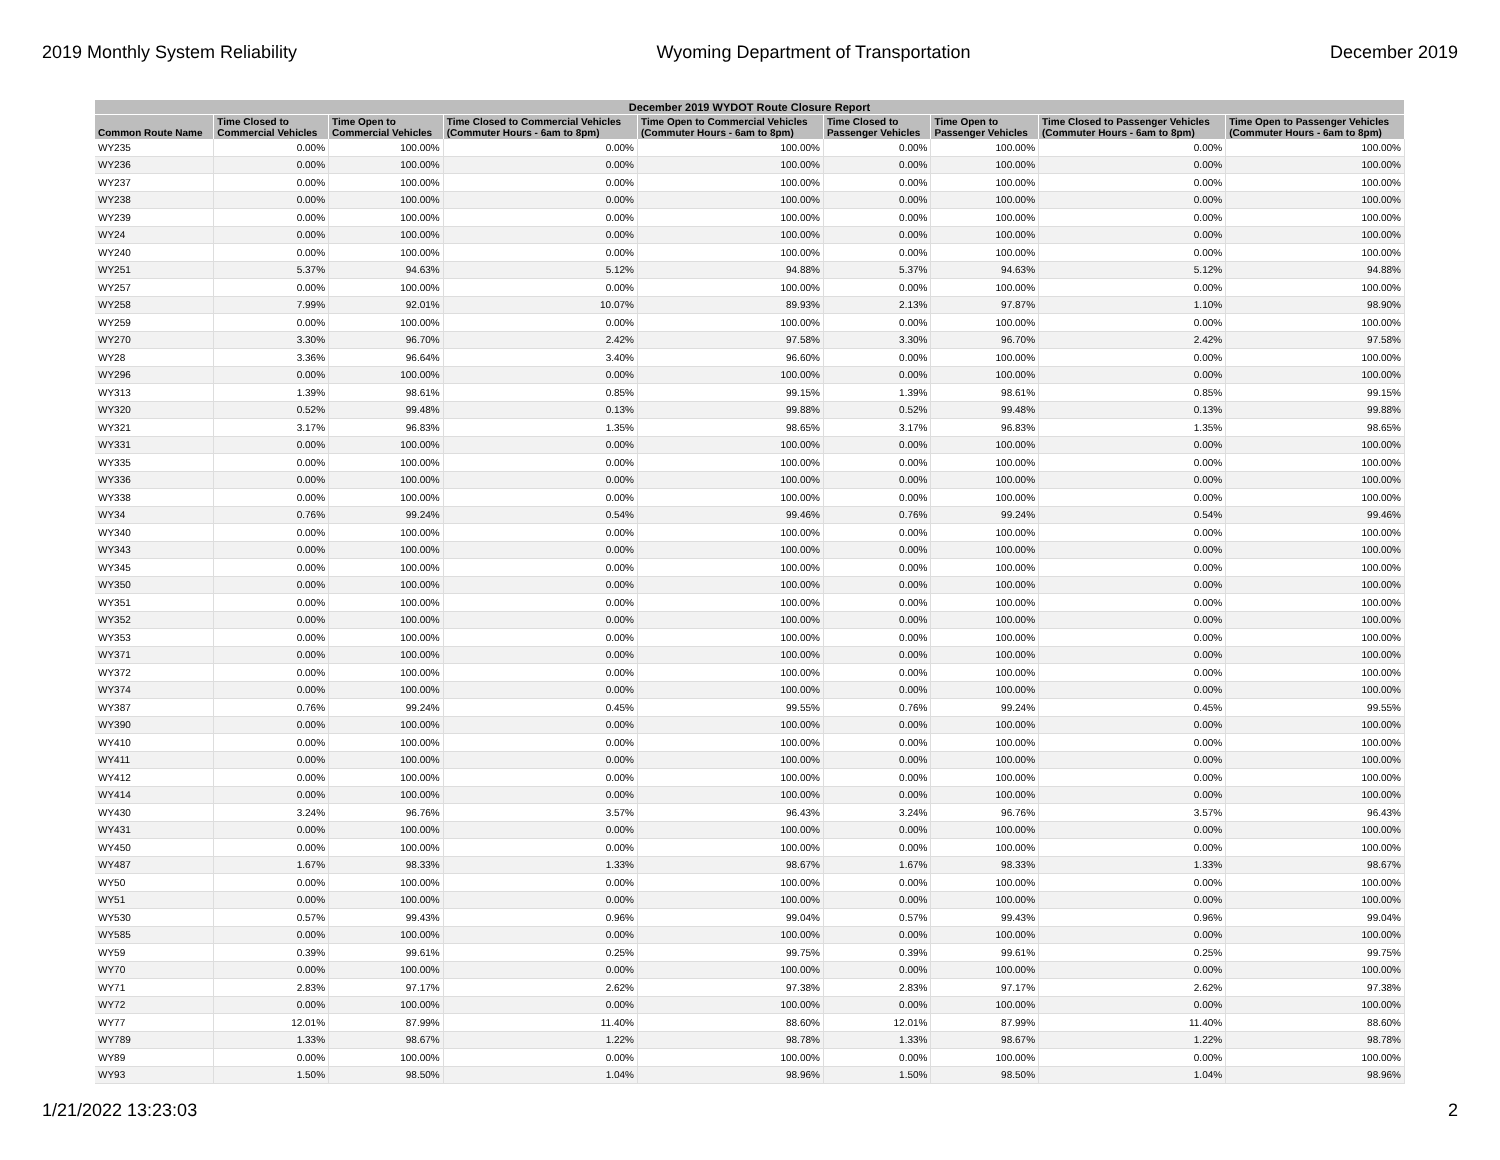2019 Monthly System Reliability Wyoming Department of Transportation December 2019
| December 2019 WYDOT Route Closure Report | | | | | | | | |
| --- | --- | --- | --- | --- | --- | --- | --- | --- |
| Common Route Name | Time Closed to Commercial Vehicles | Time Open to Commercial Vehicles | Time Closed to Commercial Vehicles (Commuter Hours - 6am to 8pm) | Time Open to Commercial Vehicles (Commuter Hours - 6am to 8pm) | Time Closed to Passenger Vehicles | Time Open to Passenger Vehicles | Time Closed to Passenger Vehicles (Commuter Hours - 6am to 8pm) | Time Open to Passenger Vehicles (Commuter Hours - 6am to 8pm) |
| WY235 | 0.00% | 100.00% | 0.00% | 100.00% | 0.00% | 100.00% | 0.00% | 100.00% |
| WY236 | 0.00% | 100.00% | 0.00% | 100.00% | 0.00% | 100.00% | 0.00% | 100.00% |
| WY237 | 0.00% | 100.00% | 0.00% | 100.00% | 0.00% | 100.00% | 0.00% | 100.00% |
| WY238 | 0.00% | 100.00% | 0.00% | 100.00% | 0.00% | 100.00% | 0.00% | 100.00% |
| WY239 | 0.00% | 100.00% | 0.00% | 100.00% | 0.00% | 100.00% | 0.00% | 100.00% |
| WY24 | 0.00% | 100.00% | 0.00% | 100.00% | 0.00% | 100.00% | 0.00% | 100.00% |
| WY240 | 0.00% | 100.00% | 0.00% | 100.00% | 0.00% | 100.00% | 0.00% | 100.00% |
| WY251 | 5.37% | 94.63% | 5.12% | 94.88% | 5.37% | 94.63% | 5.12% | 94.88% |
| WY257 | 0.00% | 100.00% | 0.00% | 100.00% | 0.00% | 100.00% | 0.00% | 100.00% |
| WY258 | 7.99% | 92.01% | 10.07% | 89.93% | 2.13% | 97.87% | 1.10% | 98.90% |
| WY259 | 0.00% | 100.00% | 0.00% | 100.00% | 0.00% | 100.00% | 0.00% | 100.00% |
| WY270 | 3.30% | 96.70% | 2.42% | 97.58% | 3.30% | 96.70% | 2.42% | 97.58% |
| WY28 | 3.36% | 96.64% | 3.40% | 96.60% | 0.00% | 100.00% | 0.00% | 100.00% |
| WY296 | 0.00% | 100.00% | 0.00% | 100.00% | 0.00% | 100.00% | 0.00% | 100.00% |
| WY313 | 1.39% | 98.61% | 0.85% | 99.15% | 1.39% | 98.61% | 0.85% | 99.15% |
| WY320 | 0.52% | 99.48% | 0.13% | 99.88% | 0.52% | 99.48% | 0.13% | 99.88% |
| WY321 | 3.17% | 96.83% | 1.35% | 98.65% | 3.17% | 96.83% | 1.35% | 98.65% |
| WY331 | 0.00% | 100.00% | 0.00% | 100.00% | 0.00% | 100.00% | 0.00% | 100.00% |
| WY335 | 0.00% | 100.00% | 0.00% | 100.00% | 0.00% | 100.00% | 0.00% | 100.00% |
| WY336 | 0.00% | 100.00% | 0.00% | 100.00% | 0.00% | 100.00% | 0.00% | 100.00% |
| WY338 | 0.00% | 100.00% | 0.00% | 100.00% | 0.00% | 100.00% | 0.00% | 100.00% |
| WY34 | 0.76% | 99.24% | 0.54% | 99.46% | 0.76% | 99.24% | 0.54% | 99.46% |
| WY340 | 0.00% | 100.00% | 0.00% | 100.00% | 0.00% | 100.00% | 0.00% | 100.00% |
| WY343 | 0.00% | 100.00% | 0.00% | 100.00% | 0.00% | 100.00% | 0.00% | 100.00% |
| WY345 | 0.00% | 100.00% | 0.00% | 100.00% | 0.00% | 100.00% | 0.00% | 100.00% |
| WY350 | 0.00% | 100.00% | 0.00% | 100.00% | 0.00% | 100.00% | 0.00% | 100.00% |
| WY351 | 0.00% | 100.00% | 0.00% | 100.00% | 0.00% | 100.00% | 0.00% | 100.00% |
| WY352 | 0.00% | 100.00% | 0.00% | 100.00% | 0.00% | 100.00% | 0.00% | 100.00% |
| WY353 | 0.00% | 100.00% | 0.00% | 100.00% | 0.00% | 100.00% | 0.00% | 100.00% |
| WY371 | 0.00% | 100.00% | 0.00% | 100.00% | 0.00% | 100.00% | 0.00% | 100.00% |
| WY372 | 0.00% | 100.00% | 0.00% | 100.00% | 0.00% | 100.00% | 0.00% | 100.00% |
| WY374 | 0.00% | 100.00% | 0.00% | 100.00% | 0.00% | 100.00% | 0.00% | 100.00% |
| WY387 | 0.76% | 99.24% | 0.45% | 99.55% | 0.76% | 99.24% | 0.45% | 99.55% |
| WY390 | 0.00% | 100.00% | 0.00% | 100.00% | 0.00% | 100.00% | 0.00% | 100.00% |
| WY410 | 0.00% | 100.00% | 0.00% | 100.00% | 0.00% | 100.00% | 0.00% | 100.00% |
| WY411 | 0.00% | 100.00% | 0.00% | 100.00% | 0.00% | 100.00% | 0.00% | 100.00% |
| WY412 | 0.00% | 100.00% | 0.00% | 100.00% | 0.00% | 100.00% | 0.00% | 100.00% |
| WY414 | 0.00% | 100.00% | 0.00% | 100.00% | 0.00% | 100.00% | 0.00% | 100.00% |
| WY430 | 3.24% | 96.76% | 3.57% | 96.43% | 3.24% | 96.76% | 3.57% | 96.43% |
| WY431 | 0.00% | 100.00% | 0.00% | 100.00% | 0.00% | 100.00% | 0.00% | 100.00% |
| WY450 | 0.00% | 100.00% | 0.00% | 100.00% | 0.00% | 100.00% | 0.00% | 100.00% |
| WY487 | 1.67% | 98.33% | 1.33% | 98.67% | 1.67% | 98.33% | 1.33% | 98.67% |
| WY50 | 0.00% | 100.00% | 0.00% | 100.00% | 0.00% | 100.00% | 0.00% | 100.00% |
| WY51 | 0.00% | 100.00% | 0.00% | 100.00% | 0.00% | 100.00% | 0.00% | 100.00% |
| WY530 | 0.57% | 99.43% | 0.96% | 99.04% | 0.57% | 99.43% | 0.96% | 99.04% |
| WY585 | 0.00% | 100.00% | 0.00% | 100.00% | 0.00% | 100.00% | 0.00% | 100.00% |
| WY59 | 0.39% | 99.61% | 0.25% | 99.75% | 0.39% | 99.61% | 0.25% | 99.75% |
| WY70 | 0.00% | 100.00% | 0.00% | 100.00% | 0.00% | 100.00% | 0.00% | 100.00% |
| WY71 | 2.83% | 97.17% | 2.62% | 97.38% | 2.83% | 97.17% | 2.62% | 97.38% |
| WY72 | 0.00% | 100.00% | 0.00% | 100.00% | 0.00% | 100.00% | 0.00% | 100.00% |
| WY77 | 12.01% | 87.99% | 11.40% | 88.60% | 12.01% | 87.99% | 11.40% | 88.60% |
| WY789 | 1.33% | 98.67% | 1.22% | 98.78% | 1.33% | 98.67% | 1.22% | 98.78% |
| WY89 | 0.00% | 100.00% | 0.00% | 100.00% | 0.00% | 100.00% | 0.00% | 100.00% |
| WY93 | 1.50% | 98.50% | 1.04% | 98.96% | 1.50% | 98.50% | 1.04% | 98.96% |
1/21/2022 13:23:03 2